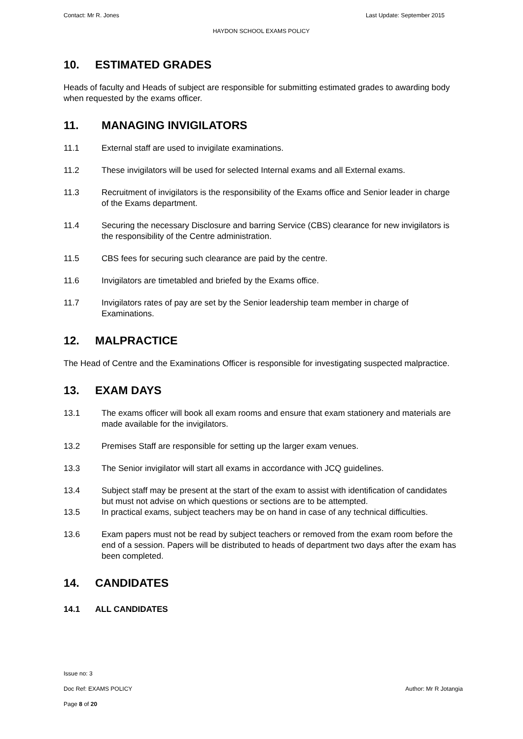Contact: Mr R. Jones Last Update: September 2015
HAYDON SCHOOL EXAMS POLICY
10. ESTIMATED GRADES
Heads of faculty and Heads of subject are responsible for submitting estimated grades to awarding body when requested by the exams officer.
11. MANAGING INVIGILATORS
11.1 External staff are used to invigilate examinations.
11.2 These invigilators will be used for selected Internal exams and all External exams.
11.3 Recruitment of invigilators is the responsibility of the Exams office and Senior leader in charge of the Exams department.
11.4 Securing the necessary Disclosure and barring Service (CBS) clearance for new invigilators is the responsibility of the Centre administration.
11.5 CBS fees for securing such clearance are paid by the centre.
11.6 Invigilators are timetabled and briefed by the Exams office.
11.7 Invigilators rates of pay are set by the Senior leadership team member in charge of Examinations.
12. MALPRACTICE
The Head of Centre and the Examinations Officer is responsible for investigating suspected malpractice.
13. EXAM DAYS
13.1 The exams officer will book all exam rooms and ensure that exam stationery and materials are made available for the invigilators.
13.2 Premises Staff are responsible for setting up the larger exam venues.
13.3 The Senior invigilator will start all exams in accordance with JCQ guidelines.
13.4 Subject staff may be present at the start of the exam to assist with identification of candidates but must not advise on which questions or sections are to be attempted.
13.5 In practical exams, subject teachers may be on hand in case of any technical difficulties.
13.6 Exam papers must not be read by subject teachers or removed from the exam room before the end of a session. Papers will be distributed to heads of department two days after the exam has been completed.
14. CANDIDATES
14.1 ALL CANDIDATES
Issue no: 3
Doc Ref: EXAMS POLICY Author: Mr R Jotangia
Page 8 of 20